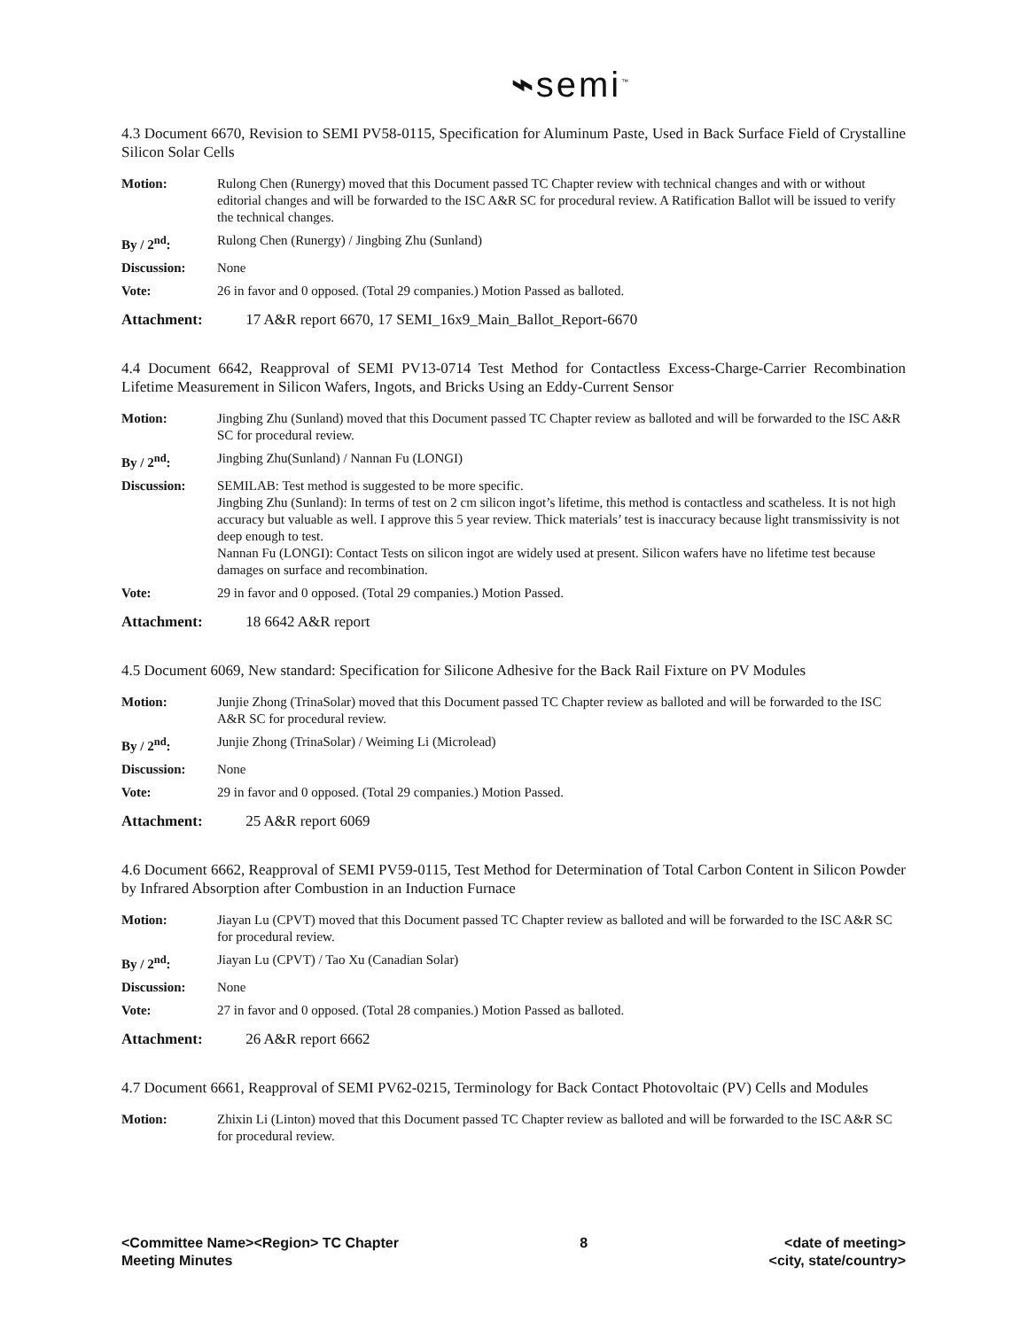⌁semi<sup>™</sup>
4.3 Document 6670, Revision to SEMI PV58-0115, Specification for Aluminum Paste, Used in Back Surface Field of Crystalline Silicon Solar Cells
| Motion: | Rulong Chen (Runergy) moved that this Document passed TC Chapter review with technical changes and with or without editorial changes and will be forwarded to the ISC A&R SC for procedural review. A Ratification Ballot will be issued to verify the technical changes. |
| By / 2<sup>nd</sup>: | Rulong Chen (Runergy) / Jingbing Zhu (Sunland) |
| Discussion: | None |
| Vote: | 26 in favor and 0 opposed. (Total 29 companies.) Motion Passed as balloted. |
Attachment: 17 A&R report 6670, 17 SEMI_16x9_Main_Ballot_Report-6670
4.4 Document 6642, Reapproval of SEMI PV13-0714 Test Method for Contactless Excess-Charge-Carrier Recombination Lifetime Measurement in Silicon Wafers, Ingots, and Bricks Using an Eddy-Current Sensor
| Motion: | Jingbing Zhu (Sunland) moved that this Document passed TC Chapter review as balloted and will be forwarded to the ISC A&R SC for procedural review. |
| By / 2<sup>nd</sup>: | Jingbing Zhu(Sunland) / Nannan Fu (LONGI) |
| Discussion: | SEMILAB: Test method is suggested to be more specific. Jingbing Zhu (Sunland): In terms of test on 2 cm silicon ingot’s lifetime, this method is contactless and scatheless. It is not high accuracy but valuable as well. I approve this 5 year review. Thick materials’ test is inaccuracy because light transmissivity is not deep enough to test. Nannan Fu (LONGI): Contact Tests on silicon ingot are widely used at present. Silicon wafers have no lifetime test because damages on surface and recombination. |
| Vote: | 29 in favor and 0 opposed. (Total 29 companies.) Motion Passed. |
Attachment: 18 6642 A&R report
4.5 Document 6069, New standard: Specification for Silicone Adhesive for the Back Rail Fixture on PV Modules
| Motion: | Junjie Zhong (TrinaSolar) moved that this Document passed TC Chapter review as balloted and will be forwarded to the ISC A&R SC for procedural review. |
| By / 2<sup>nd</sup>: | Junjie Zhong (TrinaSolar) / Weiming Li (Microlead) |
| Discussion: | None |
| Vote: | 29 in favor and 0 opposed. (Total 29 companies.) Motion Passed. |
Attachment: 25 A&R report 6069
4.6 Document 6662, Reapproval of SEMI PV59-0115, Test Method for Determination of Total Carbon Content in Silicon Powder by Infrared Absorption after Combustion in an Induction Furnace
| Motion: | Jiayan Lu (CPVT) moved that this Document passed TC Chapter review as balloted and will be forwarded to the ISC A&R SC for procedural review. |
| By / 2<sup>nd</sup>: | Jiayan Lu (CPVT) / Tao Xu (Canadian Solar) |
| Discussion: | None |
| Vote: | 27 in favor and 0 opposed. (Total 28 companies.) Motion Passed as balloted. |
Attachment: 26 A&R report 6662
4.7 Document 6661, Reapproval of SEMI PV62-0215, Terminology for Back Contact Photovoltaic (PV) Cells and Modules
| Motion: | Zhixin Li (Linton) moved that this Document passed TC Chapter review as balloted and will be forwarded to the ISC A&R SC for procedural review. |
<Committee Name><Region> TC Chapter
Meeting Minutes
8 <date of meeting>
<city, state/country>